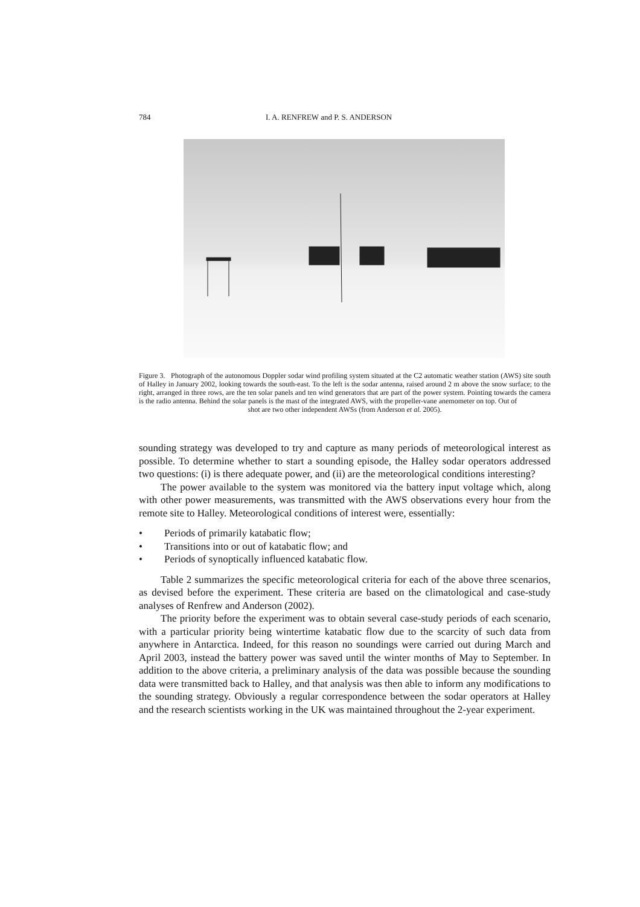784 I. A. RENFREW and P. S. ANDERSON
Figure 3. Photograph of the autonomous Doppler sodar wind profiling system situated at the C2 automatic weather station (AWS) site south of Halley in January 2002, looking towards the south-east. To the left is the sodar antenna, raised around 2 m above the snow surface; to the right, arranged in three rows, are the ten solar panels and ten wind generators that are part of the power system. Pointing towards the camera is the radio antenna. Behind the solar panels is the mast of the integrated AWS, with the propeller-vane anemometer on top. Out of
shot are two other independent AWSs (from Anderson et al. 2005).
sounding strategy was developed to try and capture as many periods of meteorological interest as possible. To determine whether to start a sounding episode, the Halley sodar operators addressed two questions: (i) is there adequate power, and (ii) are the meteorological conditions interesting?
The power available to the system was monitored via the battery input voltage which, along with other power measurements, was transmitted with the AWS observations every hour from the remote site to Halley. Meteorological conditions of interest were, essentially:
• Periods of primarily katabatic flow;
• Transitions into or out of katabatic flow; and
• Periods of synoptically influenced katabatic flow.
Table 2 summarizes the specific meteorological criteria for each of the above three scenarios, as devised before the experiment. These criteria are based on the climatological and case-study analyses of Renfrew and Anderson (2002).
The priority before the experiment was to obtain several case-study periods of each scenario, with a particular priority being wintertime katabatic flow due to the scarcity of such data from anywhere in Antarctica. Indeed, for this reason no soundings were carried out during March and April 2003, instead the battery power was saved until the winter months of May to September. In addition to the above criteria, a preliminary analysis of the data was possible because the sounding data were transmitted back to Halley, and that analysis was then able to inform any modifications to the sounding strategy. Obviously a regular correspondence between the sodar operators at Halley and the research scientists working in the UK was maintained throughout the 2-year experiment.